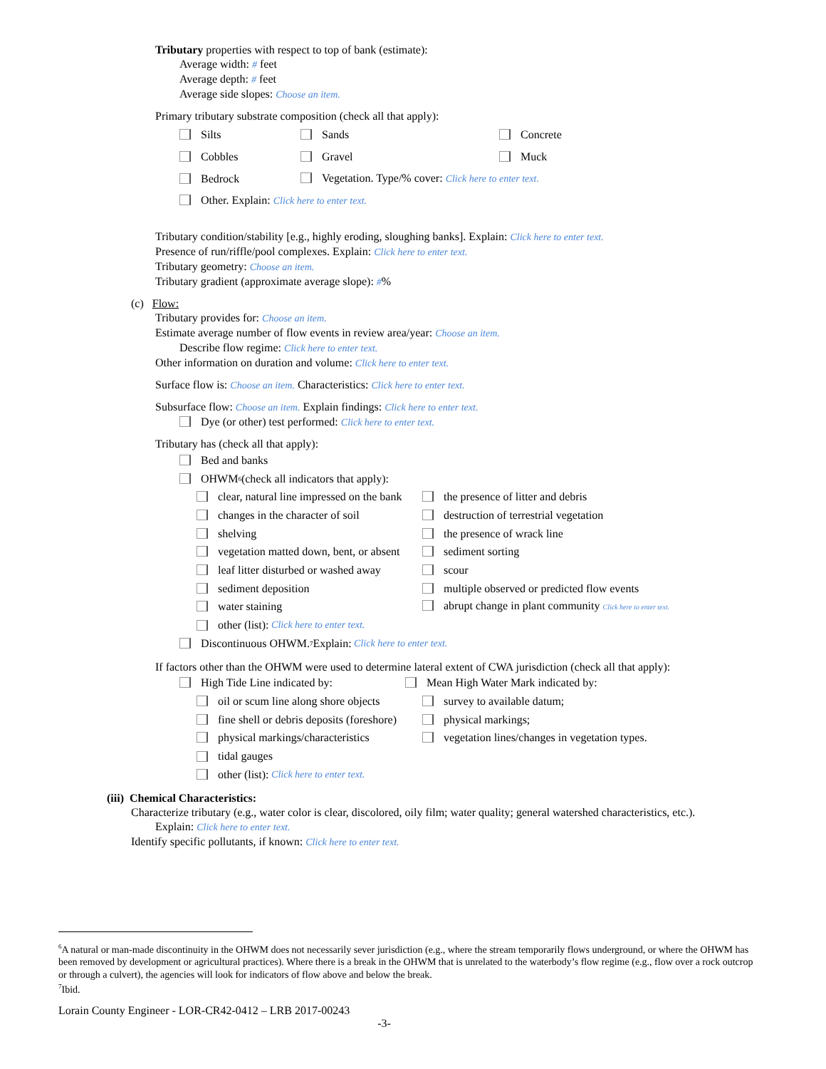Tributary properties with respect to top of bank (estimate):
Average width: # feet
Average depth: # feet
Average side slopes: Choose an item.
Primary tributary substrate composition (check all that apply):
Silts Sands Concrete
Cobbles Gravel Muck
Bedrock Vegetation. Type/% cover: Click here to enter text.
Other. Explain: Click here to enter text.
Tributary condition/stability [e.g., highly eroding, sloughing banks]. Explain: Click here to enter text.
Presence of run/riffle/pool complexes. Explain: Click here to enter text.
Tributary geometry: Choose an item.
Tributary gradient (approximate average slope): #%
(c) Flow:
Tributary provides for: Choose an item.
Estimate average number of flow events in review area/year: Choose an item.
Describe flow regime: Click here to enter text.
Other information on duration and volume: Click here to enter text.
Surface flow is: Choose an item. Characteristics: Click here to enter text.
Subsurface flow: Choose an item. Explain findings: Click here to enter text.
Dye (or other) test performed: Click here to enter text.
Tributary has (check all that apply):
Bed and banks
OHWM<sup>6</sup> (check all indicators that apply):
clear, natural line impressed on the bank the presence of litter and debris
changes in the character of soil destruction of terrestrial vegetation
shelving the presence of wrack line
vegetation matted down, bent, or absent sediment sorting
leaf litter disturbed or washed away scour
sediment deposition multiple observed or predicted flow events
water staining abrupt change in plant community Click here to enter text.
other (list): Click here to enter text.
Discontinuous OHWM.<sup>7</sup> Explain: Click here to enter text.
If factors other than the OHWM were used to determine lateral extent of CWA jurisdiction (check all that apply):
High Tide Line indicated by: Mean High Water Mark indicated by:
oil or scum line along shore objects survey to available datum;
fine shell or debris deposits (foreshore) physical markings;
physical markings/characteristics vegetation lines/changes in vegetation types.
tidal gauges
other (list): Click here to enter text.
(iii) Chemical Characteristics:
Characterize tributary (e.g., water color is clear, discolored, oily film; water quality; general watershed characteristics, etc.).
Explain: Click here to enter text.
Identify specific pollutants, if known: Click here to enter text.
<sup>6</sup> A natural or man-made discontinuity in the OHWM does not necessarily sever jurisdiction (e.g., where the stream temporarily flows underground, or where the OHWM has been removed by development or agricultural practices). Where there is a break in the OHWM that is unrelated to the waterbody’s flow regime (e.g., flow over a rock outcrop or through a culvert), the agencies will look for indicators of flow above and below the break.
<sup>7</sup> Ibid.
Lorain County Engineer - LOR-CR42-0412 – LRB 2017-00243
-3-